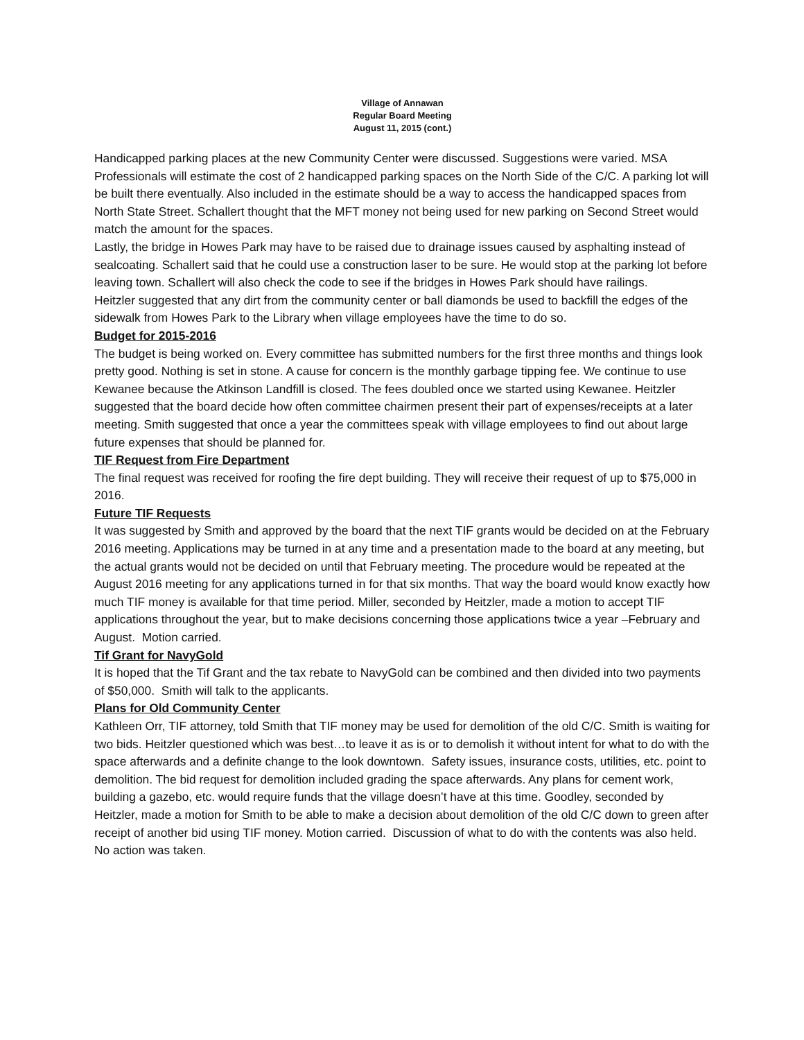Village of Annawan
Regular Board Meeting
August 11, 2015 (cont.)
Handicapped parking places at the new Community Center were discussed. Suggestions were varied. MSA Professionals will estimate the cost of 2 handicapped parking spaces on the North Side of the C/C. A parking lot will be built there eventually. Also included in the estimate should be a way to access the handicapped spaces from North State Street. Schallert thought that the MFT money not being used for new parking on Second Street would match the amount for the spaces.
Lastly, the bridge in Howes Park may have to be raised due to drainage issues caused by asphalting instead of sealcoating. Schallert said that he could use a construction laser to be sure. He would stop at the parking lot before leaving town. Schallert will also check the code to see if the bridges in Howes Park should have railings.
Heitzler suggested that any dirt from the community center or ball diamonds be used to backfill the edges of the sidewalk from Howes Park to the Library when village employees have the time to do so.
Budget for 2015-2016
The budget is being worked on. Every committee has submitted numbers for the first three months and things look pretty good. Nothing is set in stone. A cause for concern is the monthly garbage tipping fee. We continue to use Kewanee because the Atkinson Landfill is closed. The fees doubled once we started using Kewanee. Heitzler suggested that the board decide how often committee chairmen present their part of expenses/receipts at a later meeting. Smith suggested that once a year the committees speak with village employees to find out about large future expenses that should be planned for.
TIF Request from Fire Department
The final request was received for roofing the fire dept building. They will receive their request of up to $75,000 in 2016.
Future TIF Requests
It was suggested by Smith and approved by the board that the next TIF grants would be decided on at the February 2016 meeting. Applications may be turned in at any time and a presentation made to the board at any meeting, but the actual grants would not be decided on until that February meeting. The procedure would be repeated at the August 2016 meeting for any applications turned in for that six months. That way the board would know exactly how much TIF money is available for that time period. Miller, seconded by Heitzler, made a motion to accept TIF applications throughout the year, but to make decisions concerning those applications twice a year –February and August. Motion carried.
Tif Grant for NavyGold
It is hoped that the Tif Grant and the tax rebate to NavyGold can be combined and then divided into two payments of $50,000. Smith will talk to the applicants.
Plans for Old Community Center
Kathleen Orr, TIF attorney, told Smith that TIF money may be used for demolition of the old C/C. Smith is waiting for two bids. Heitzler questioned which was best…to leave it as is or to demolish it without intent for what to do with the space afterwards and a definite change to the look downtown. Safety issues, insurance costs, utilities, etc. point to demolition. The bid request for demolition included grading the space afterwards. Any plans for cement work, building a gazebo, etc. would require funds that the village doesn’t have at this time. Goodley, seconded by Heitzler, made a motion for Smith to be able to make a decision about demolition of the old C/C down to green after receipt of another bid using TIF money. Motion carried. Discussion of what to do with the contents was also held. No action was taken.